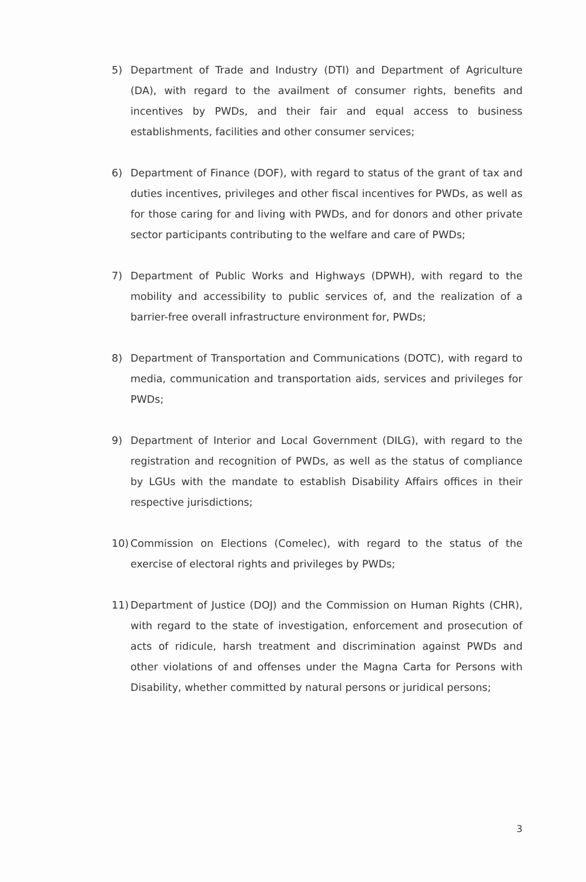5) Department of Trade and Industry (DTI) and Department of Agriculture (DA), with regard to the availment of consumer rights, benefits and incentives by PWDs, and their fair and equal access to business establishments, facilities and other consumer services;
6) Department of Finance (DOF), with regard to status of the grant of tax and duties incentives, privileges and other fiscal incentives for PWDs, as well as for those caring for and living with PWDs, and for donors and other private sector participants contributing to the welfare and care of PWDs;
7) Department of Public Works and Highways (DPWH), with regard to the mobility and accessibility to public services of, and the realization of a barrier-free overall infrastructure environment for, PWDs;
8) Department of Transportation and Communications (DOTC), with regard to media, communication and transportation aids, services and privileges for PWDs;
9) Department of Interior and Local Government (DILG), with regard to the registration and recognition of PWDs, as well as the status of compliance by LGUs with the mandate to establish Disability Affairs offices in their respective jurisdictions;
10) Commission on Elections (Comelec), with regard to the status of the exercise of electoral rights and privileges by PWDs;
11) Department of Justice (DOJ) and the Commission on Human Rights (CHR), with regard to the state of investigation, enforcement and prosecution of acts of ridicule, harsh treatment and discrimination against PWDs and other violations of and offenses under the Magna Carta for Persons with Disability, whether committed by natural persons or juridical persons;
3